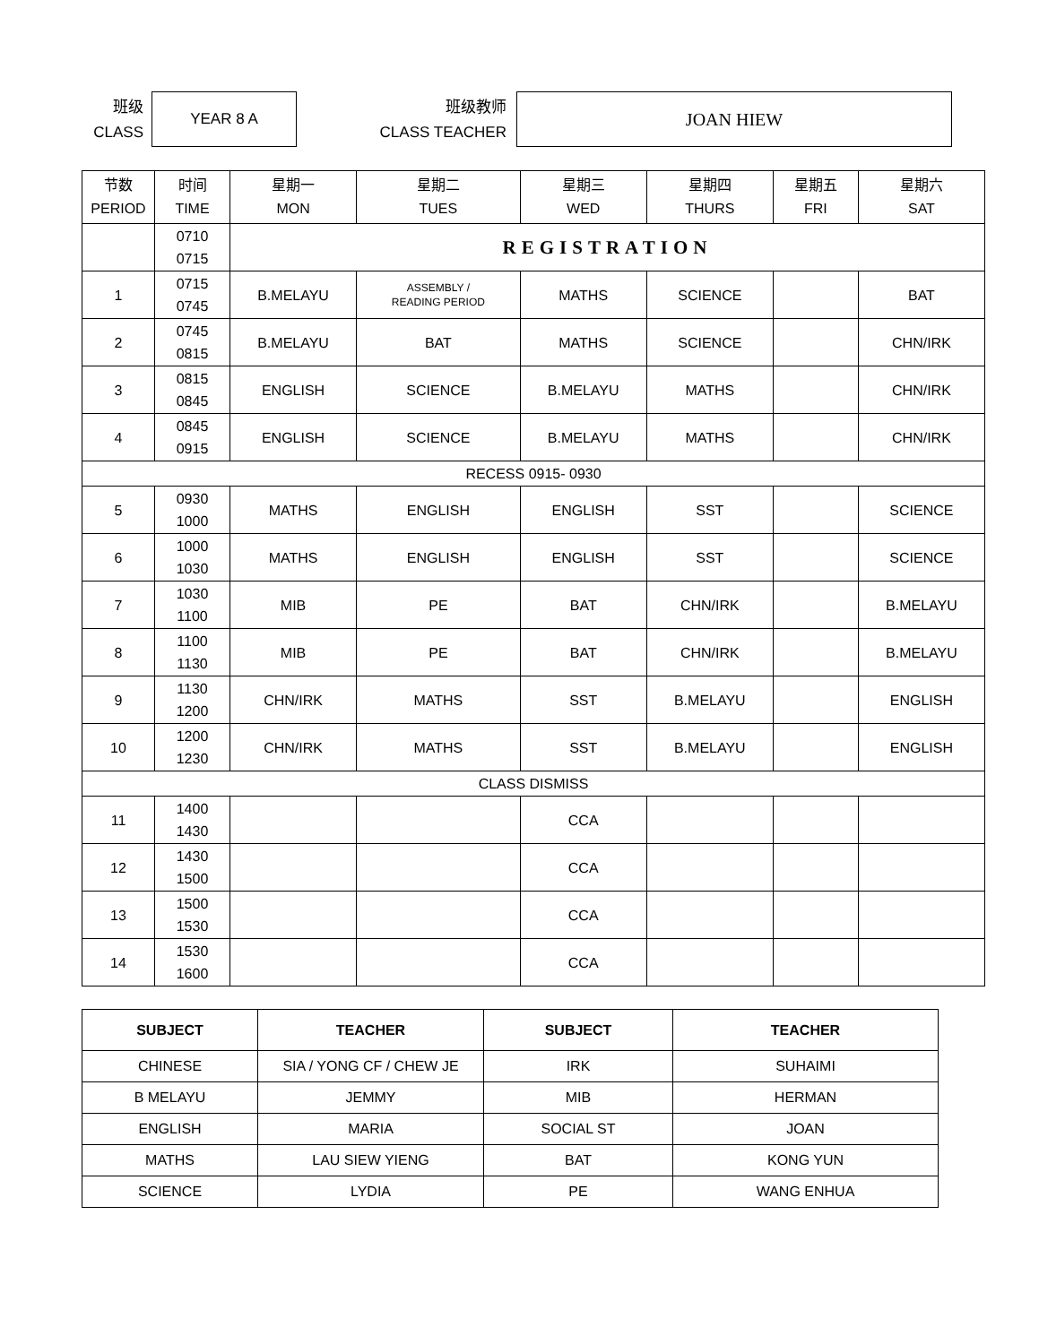班级
CLASS
YEAR 8 A
班级教师
CLASS TEACHER
JOAN HIEW
| 节数 PERIOD | 时间 TIME | 星期一 MON | 星期二 TUES | 星期三 WED | 星期四 THURS | 星期五 FRI | 星期六 SAT |
| --- | --- | --- | --- | --- | --- | --- | --- |
| | 0710 0715 | REGISTRATION | | | | | |
| 1 | 0715 0745 | B.MELAYU | ASSEMBLY / READING PERIOD | MATHS | SCIENCE | | BAT |
| 2 | 0745 0815 | B.MELAYU | BAT | MATHS | SCIENCE | | CHN/IRK |
| 3 | 0815 0845 | ENGLISH | SCIENCE | B.MELAYU | MATHS | | CHN/IRK |
| 4 | 0845 0915 | ENGLISH | SCIENCE | B.MELAYU | MATHS | | CHN/IRK |
| RECESS 0915- 0930 | | | | | | | |
| 5 | 0930 1000 | MATHS | ENGLISH | ENGLISH | SST | | SCIENCE |
| 6 | 1000 1030 | MATHS | ENGLISH | ENGLISH | SST | | SCIENCE |
| 7 | 1030 1100 | MIB | PE | BAT | CHN/IRK | | B.MELAYU |
| 8 | 1100 1130 | MIB | PE | BAT | CHN/IRK | | B.MELAYU |
| 9 | 1130 1200 | CHN/IRK | MATHS | SST | B.MELAYU | | ENGLISH |
| 10 | 1200 1230 | CHN/IRK | MATHS | SST | B.MELAYU | | ENGLISH |
| CLASS DISMISS | | | | | | | |
| 11 | 1400 1430 | | | CCA | | | |
| 12 | 1430 1500 | | | CCA | | | |
| 13 | 1500 1530 | | | CCA | | | |
| 14 | 1530 1600 | | | CCA | | | |
| SUBJECT | TEACHER | SUBJECT | TEACHER |
| --- | --- | --- | --- |
| CHINESE | SIA / YONG CF / CHEW JE | IRK | SUHAIMI |
| B MELAYU | JEMMY | MIB | HERMAN |
| ENGLISH | MARIA | SOCIAL ST | JOAN |
| MATHS | LAU SIEW YIENG | BAT | KONG YUN |
| SCIENCE | LYDIA | PE | WANG ENHUA |